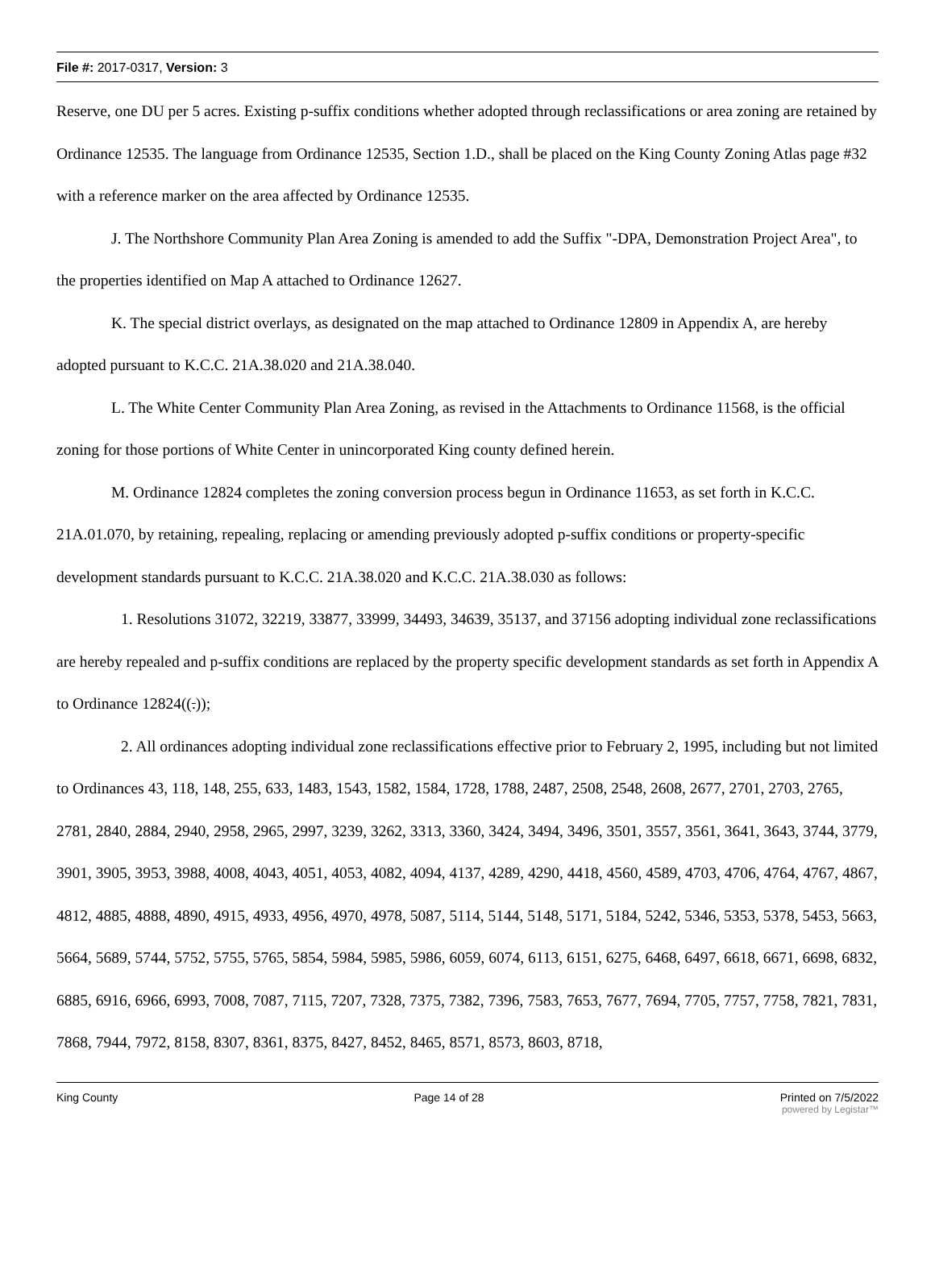File #: 2017-0317, Version: 3
Reserve, one DU per 5 acres. Existing p-suffix conditions whether adopted through reclassifications or area zoning are retained by Ordinance 12535. The language from Ordinance 12535, Section 1.D., shall be placed on the King County Zoning Atlas page #32 with a reference marker on the area affected by Ordinance 12535.
J. The Northshore Community Plan Area Zoning is amended to add the Suffix "-DPA, Demonstration Project Area", to the properties identified on Map A attached to Ordinance 12627.
K. The special district overlays, as designated on the map attached to Ordinance 12809 in Appendix A, are hereby adopted pursuant to K.C.C. 21A.38.020 and 21A.38.040.
L. The White Center Community Plan Area Zoning, as revised in the Attachments to Ordinance 11568, is the official zoning for those portions of White Center in unincorporated King county defined herein.
M. Ordinance 12824 completes the zoning conversion process begun in Ordinance 11653, as set forth in K.C.C. 21A.01.070, by retaining, repealing, replacing or amending previously adopted p-suffix conditions or property-specific development standards pursuant to K.C.C. 21A.38.020 and K.C.C. 21A.38.030 as follows:
1. Resolutions 31072, 32219, 33877, 33999, 34493, 34639, 35137, and 37156 adopting individual zone reclassifications are hereby repealed and p-suffix conditions are replaced by the property specific development standards as set forth in Appendix A to Ordinance 12824((.));
2. All ordinances adopting individual zone reclassifications effective prior to February 2, 1995, including but not limited to Ordinances 43, 118, 148, 255, 633, 1483, 1543, 1582, 1584, 1728, 1788, 2487, 2508, 2548, 2608, 2677, 2701, 2703, 2765, 2781, 2840, 2884, 2940, 2958, 2965, 2997, 3239, 3262, 3313, 3360, 3424, 3494, 3496, 3501, 3557, 3561, 3641, 3643, 3744, 3779, 3901, 3905, 3953, 3988, 4008, 4043, 4051, 4053, 4082, 4094, 4137, 4289, 4290, 4418, 4560, 4589, 4703, 4706, 4764, 4767, 4867, 4812, 4885, 4888, 4890, 4915, 4933, 4956, 4970, 4978, 5087, 5114, 5144, 5148, 5171, 5184, 5242, 5346, 5353, 5378, 5453, 5663, 5664, 5689, 5744, 5752, 5755, 5765, 5854, 5984, 5985, 5986, 6059, 6074, 6113, 6151, 6275, 6468, 6497, 6618, 6671, 6698, 6832, 6885, 6916, 6966, 6993, 7008, 7087, 7115, 7207, 7328, 7375, 7382, 7396, 7583, 7653, 7677, 7694, 7705, 7757, 7758, 7821, 7831, 7868, 7944, 7972, 8158, 8307, 8361, 8375, 8427, 8452, 8465, 8571, 8573, 8603, 8718,
King County Page 14 of 28 Printed on 7/5/2022
powered by Legistar™